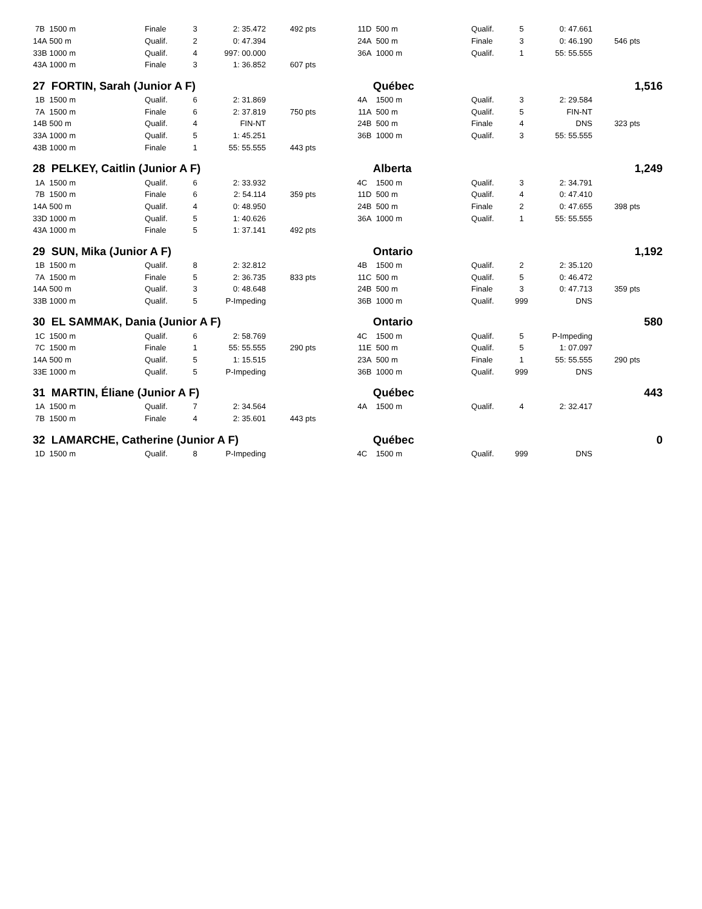| 7B | 1500 m | Finale | 3 | 2: 35.472 | 492 pts | 11D | 500 m | Qualif. | 5 | 0: 47.661 | |
| 14A | 500 m | Qualif. | 2 | 0: 47.394 | | 24A | 500 m | Finale | 3 | 0: 46.190 | 546 pts |
| 33B | 1000 m | Qualif. | 4 | 997: 00.000 | | 36A | 1000 m | Qualif. | 1 | 55: 55.555 | |
| 43A | 1000 m | Finale | 3 | 1: 36.852 | 607 pts | | | | | | |
| 27 FORTIN, Sarah (Junior A F) | | | | | | Québec | | | | 1,516 | |
| 1B | 1500 m | Qualif. | 6 | 2: 31.869 | | 4A | 1500 m | Qualif. | 3 | 2: 29.584 | |
| 7A | 1500 m | Finale | 6 | 2: 37.819 | 750 pts | 11A | 500 m | Qualif. | 5 | FIN-NT | |
| 14B | 500 m | Qualif. | 4 | FIN-NT | | 24B | 500 m | Finale | 4 | DNS | 323 pts |
| 33A | 1000 m | Qualif. | 5 | 1: 45.251 | | 36B | 1000 m | Qualif. | 3 | 55: 55.555 | |
| 43B | 1000 m | Finale | 1 | 55: 55.555 | 443 pts | | | | | | |
| 28 PELKEY, Caitlin (Junior A F) | | | | | | Alberta | | | | 1,249 | |
| 1A | 1500 m | Qualif. | 6 | 2: 33.932 | | 4C | 1500 m | Qualif. | 3 | 2: 34.791 | |
| 7B | 1500 m | Finale | 6 | 2: 54.114 | 359 pts | 11D | 500 m | Qualif. | 4 | 0: 47.410 | |
| 14A | 500 m | Qualif. | 4 | 0: 48.950 | | 24B | 500 m | Finale | 2 | 0: 47.655 | 398 pts |
| 33D | 1000 m | Qualif. | 5 | 1: 40.626 | | 36A | 1000 m | Qualif. | 1 | 55: 55.555 | |
| 43A | 1000 m | Finale | 5 | 1: 37.141 | 492 pts | | | | | | |
| 29 SUN, Mika (Junior A F) | | | | | | Ontario | | | | 1,192 | |
| 1B | 1500 m | Qualif. | 8 | 2: 32.812 | | 4B | 1500 m | Qualif. | 2 | 2: 35.120 | |
| 7A | 1500 m | Finale | 5 | 2: 36.735 | 833 pts | 11C | 500 m | Qualif. | 5 | 0: 46.472 | |
| 14A | 500 m | Qualif. | 3 | 0: 48.648 | | 24B | 500 m | Finale | 3 | 0: 47.713 | 359 pts |
| 33B | 1000 m | Qualif. | 5 | P-Impeding | | 36B | 1000 m | Qualif. | 999 | DNS | |
| 30 EL SAMMAK, Dania (Junior A F) | | | | | | Ontario | | | | 580 | |
| 1C | 1500 m | Qualif. | 6 | 2: 58.769 | | 4C | 1500 m | Qualif. | 5 | P-Impeding | |
| 7C | 1500 m | Finale | 1 | 55: 55.555 | 290 pts | 11E | 500 m | Qualif. | 5 | 1: 07.097 | |
| 14A | 500 m | Qualif. | 5 | 1: 15.515 | | 23A | 500 m | Finale | 1 | 55: 55.555 | 290 pts |
| 33E | 1000 m | Qualif. | 5 | P-Impeding | | 36B | 1000 m | Qualif. | 999 | DNS | |
| 31 MARTIN, Éliane (Junior A F) | | | | | | Québec | | | | 443 | |
| 1A | 1500 m | Qualif. | 7 | 2: 34.564 | | 4A | 1500 m | Qualif. | 4 | 2: 32.417 | |
| 7B | 1500 m | Finale | 4 | 2: 35.601 | 443 pts | | | | | | |
| 32 LAMARCHE, Catherine (Junior A F) | | | | | | Québec | | | | 0 | |
| 1D | 1500 m | Qualif. | 8 | P-Impeding | | 4C | 1500 m | Qualif. | 999 | DNS | |